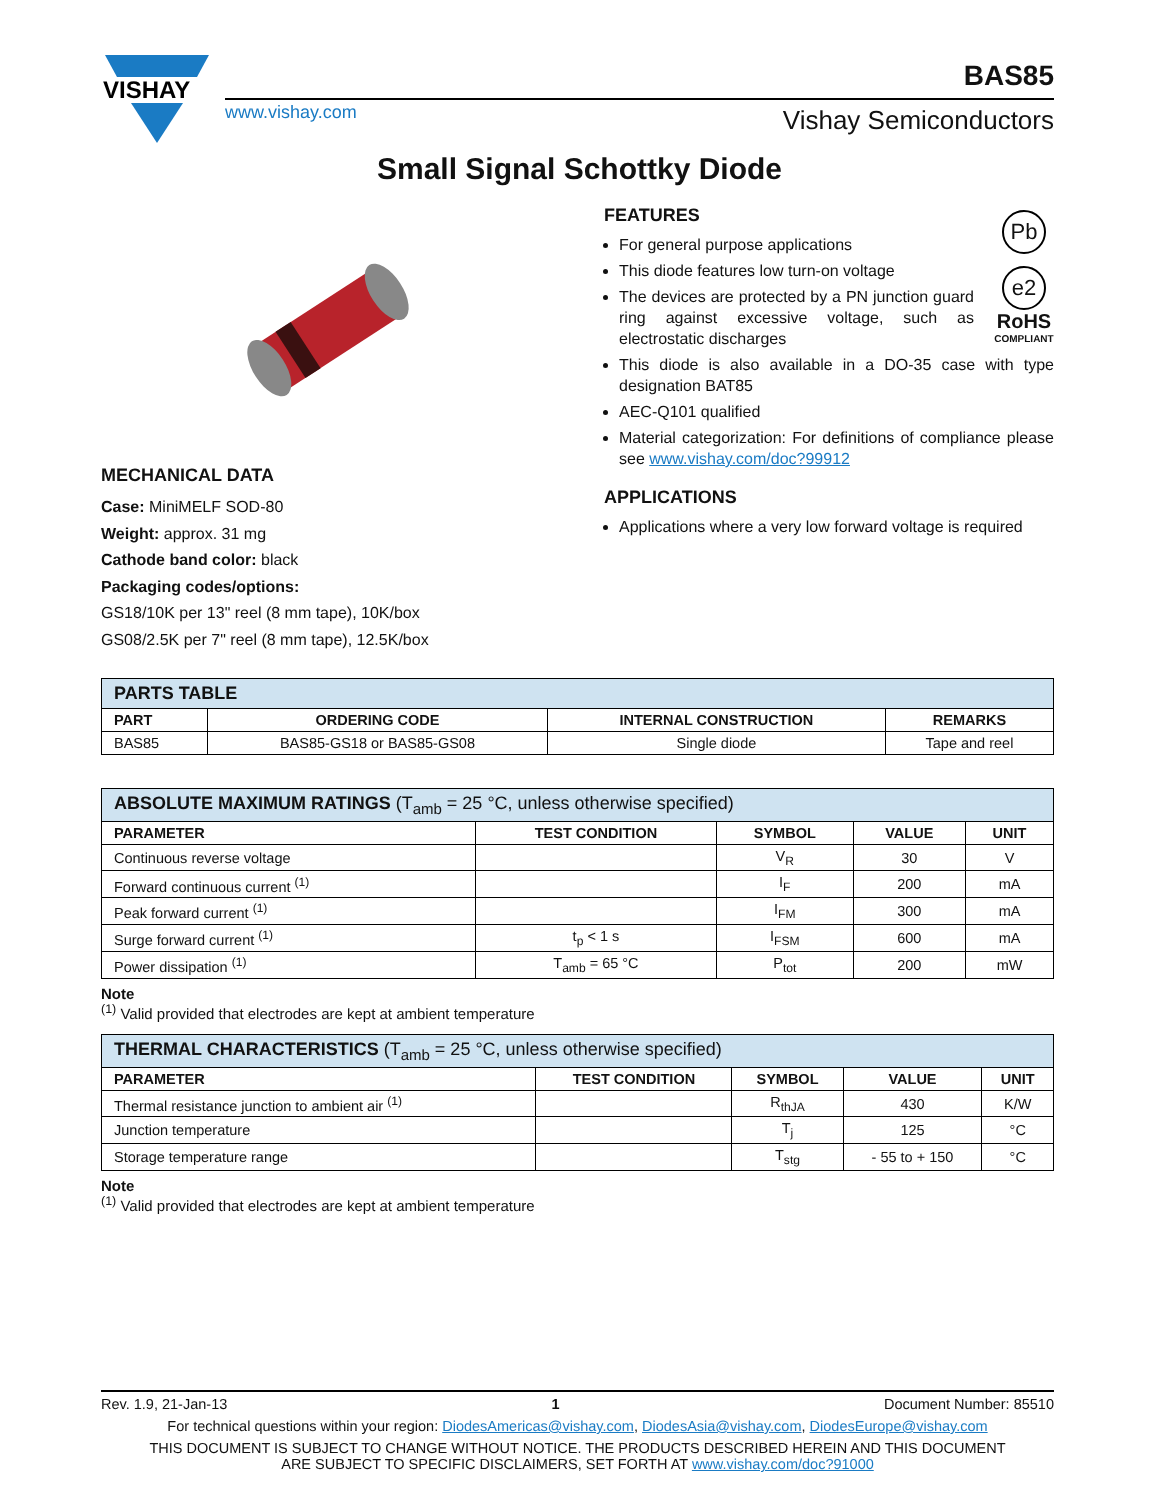VISHAY
www.vishay.com
BAS85
Vishay Semiconductors
Small Signal Schottky Diode
MECHANICAL DATA
Case: MiniMELF SOD-80
Weight: approx. 31 mg
Cathode band color: black
Packaging codes/options:
GS18/10K per 13" reel (8 mm tape), 10K/box
GS08/2.5K per 7" reel (8 mm tape), 12.5K/box
FEATURES
Pb
e2
RoHS
COMPLIANT
For general purpose applications
This diode features low turn-on voltage
The devices are protected by a PN junction guard ring against excessive voltage, such as electrostatic discharges
This diode is also available in a DO-35 case with type designation BAT85
AEC-Q101 qualified
Material categorization: For definitions of compliance please see www.vishay.com/doc?99912
APPLICATIONS
Applications where a very low forward voltage is required
| PARTS TABLE | | | |
| PART | ORDERING CODE | INTERNAL CONSTRUCTION | REMARKS |
| BAS85 | BAS85-GS18 or BAS85-GS08 | Single diode | Tape and reel |
| ABSOLUTE MAXIMUM RATINGS (T<sub>amb</sub> = 25 °C, unless otherwise specified) | | | | |
| PARAMETER | TEST CONDITION | SYMBOL | VALUE | UNIT |
| Continuous reverse voltage | | V<sub>R</sub> | 30 | V |
| Forward continuous current <sup>(1)</sup> | | I<sub>F</sub> | 200 | mA |
| Peak forward current <sup>(1)</sup> | | I<sub>FM</sub> | 300 | mA |
| Surge forward current <sup>(1)</sup> | t<sub>p</sub> < 1 s | I<sub>FSM</sub> | 600 | mA |
| Power dissipation <sup>(1)</sup> | T<sub>amb</sub> = 65 °C | P<sub>tot</sub> | 200 | mW |
Note
<sup>(1)</sup> Valid provided that electrodes are kept at ambient temperature
| THERMAL CHARACTERISTICS (T<sub>amb</sub> = 25 °C, unless otherwise specified) | | | | |
| PARAMETER | TEST CONDITION | SYMBOL | VALUE | UNIT |
| Thermal resistance junction to ambient air <sup>(1)</sup> | | R<sub>thJA</sub> | 430 | K/W |
| Junction temperature | | T<sub>j</sub> | 125 | °C |
| Storage temperature range | | T<sub>stg</sub> | - 55 to + 150 | °C |
Note
<sup>(1)</sup> Valid provided that electrodes are kept at ambient temperature
Rev. 1.9, 21-Jan-13 1 Document Number: 85510
For technical questions within your region: DiodesAmericas@vishay.com, DiodesAsia@vishay.com, DiodesEurope@vishay.com
THIS DOCUMENT IS SUBJECT TO CHANGE WITHOUT NOTICE. THE PRODUCTS DESCRIBED HEREIN AND THIS DOCUMENT
ARE SUBJECT TO SPECIFIC DISCLAIMERS, SET FORTH AT www.vishay.com/doc?91000